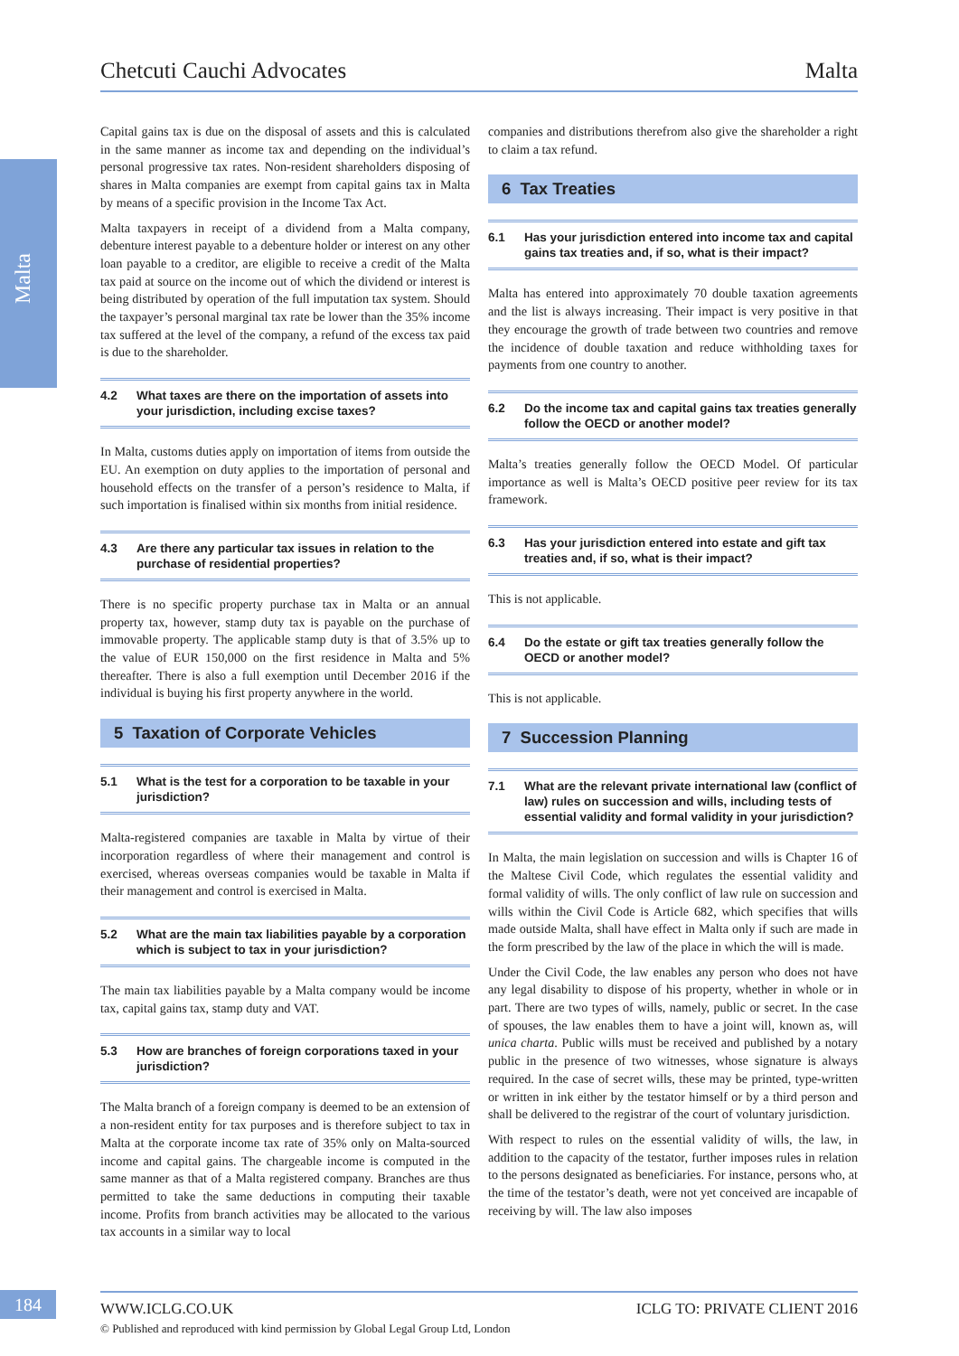Malta
Chetcuti Cauchi Advocates Malta
Capital gains tax is due on the disposal of assets and this is calculated in the same manner as income tax and depending on the individual’s personal progressive tax rates. Non-resident shareholders disposing of shares in Malta companies are exempt from capital gains tax in Malta by means of a specific provision in the Income Tax Act.
Malta taxpayers in receipt of a dividend from a Malta company, debenture interest payable to a debenture holder or interest on any other loan payable to a creditor, are eligible to receive a credit of the Malta tax paid at source on the income out of which the dividend or interest is being distributed by operation of the full imputation tax system. Should the taxpayer’s personal marginal tax rate be lower than the 35% income tax suffered at the level of the company, a refund of the excess tax paid is due to the shareholder.
4.2 What taxes are there on the importation of assets into your jurisdiction, including excise taxes?
In Malta, customs duties apply on importation of items from outside the EU. An exemption on duty applies to the importation of personal and household effects on the transfer of a person’s residence to Malta, if such importation is finalised within six months from initial residence.
4.3 Are there any particular tax issues in relation to the purchase of residential properties?
There is no specific property purchase tax in Malta or an annual property tax, however, stamp duty tax is payable on the purchase of immovable property. The applicable stamp duty is that of 3.5% up to the value of EUR 150,000 on the first residence in Malta and 5% thereafter. There is also a full exemption until December 2016 if the individual is buying his first property anywhere in the world.
5 Taxation of Corporate Vehicles
5.1 What is the test for a corporation to be taxable in your jurisdiction?
Malta-registered companies are taxable in Malta by virtue of their incorporation regardless of where their management and control is exercised, whereas overseas companies would be taxable in Malta if their management and control is exercised in Malta.
5.2 What are the main tax liabilities payable by a corporation which is subject to tax in your jurisdiction?
The main tax liabilities payable by a Malta company would be income tax, capital gains tax, stamp duty and VAT.
5.3 How are branches of foreign corporations taxed in your jurisdiction?
The Malta branch of a foreign company is deemed to be an extension of a non-resident entity for tax purposes and is therefore subject to tax in Malta at the corporate income tax rate of 35% only on Malta-sourced income and capital gains. The chargeable income is computed in the same manner as that of a Malta registered company. Branches are thus permitted to take the same deductions in computing their taxable income. Profits from branch activities may be allocated to the various tax accounts in a similar way to local
companies and distributions therefrom also give the shareholder a right to claim a tax refund.
6 Tax Treaties
6.1 Has your jurisdiction entered into income tax and capital gains tax treaties and, if so, what is their impact?
Malta has entered into approximately 70 double taxation agreements and the list is always increasing. Their impact is very positive in that they encourage the growth of trade between two countries and remove the incidence of double taxation and reduce withholding taxes for payments from one country to another.
6.2 Do the income tax and capital gains tax treaties generally follow the OECD or another model?
Malta’s treaties generally follow the OECD Model. Of particular importance as well is Malta’s OECD positive peer review for its tax framework.
6.3 Has your jurisdiction entered into estate and gift tax treaties and, if so, what is their impact?
This is not applicable.
6.4 Do the estate or gift tax treaties generally follow the OECD or another model?
This is not applicable.
7 Succession Planning
7.1 What are the relevant private international law (conflict of law) rules on succession and wills, including tests of essential validity and formal validity in your jurisdiction?
In Malta, the main legislation on succession and wills is Chapter 16 of the Maltese Civil Code, which regulates the essential validity and formal validity of wills. The only conflict of law rule on succession and wills within the Civil Code is Article 682, which specifies that wills made outside Malta, shall have effect in Malta only if such are made in the form prescribed by the law of the place in which the will is made.
Under the Civil Code, the law enables any person who does not have any legal disability to dispose of his property, whether in whole or in part. There are two types of wills, namely, public or secret. In the case of spouses, the law enables them to have a joint will, known as, will unica charta. Public wills must be received and published by a notary public in the presence of two witnesses, whose signature is always required. In the case of secret wills, these may be printed, type-written or written in ink either by the testator himself or by a third person and shall be delivered to the registrar of the court of voluntary jurisdiction.
With respect to rules on the essential validity of wills, the law, in addition to the capacity of the testator, further imposes rules in relation to the persons designated as beneficiaries. For instance, persons who, at the time of the testator’s death, were not yet conceived are incapable of receiving by will. The law also imposes
184 WWW.ICLG.CO.UK ICLG TO: PRIVATE CLIENT 2016
© Published and reproduced with kind permission by Global Legal Group Ltd, London